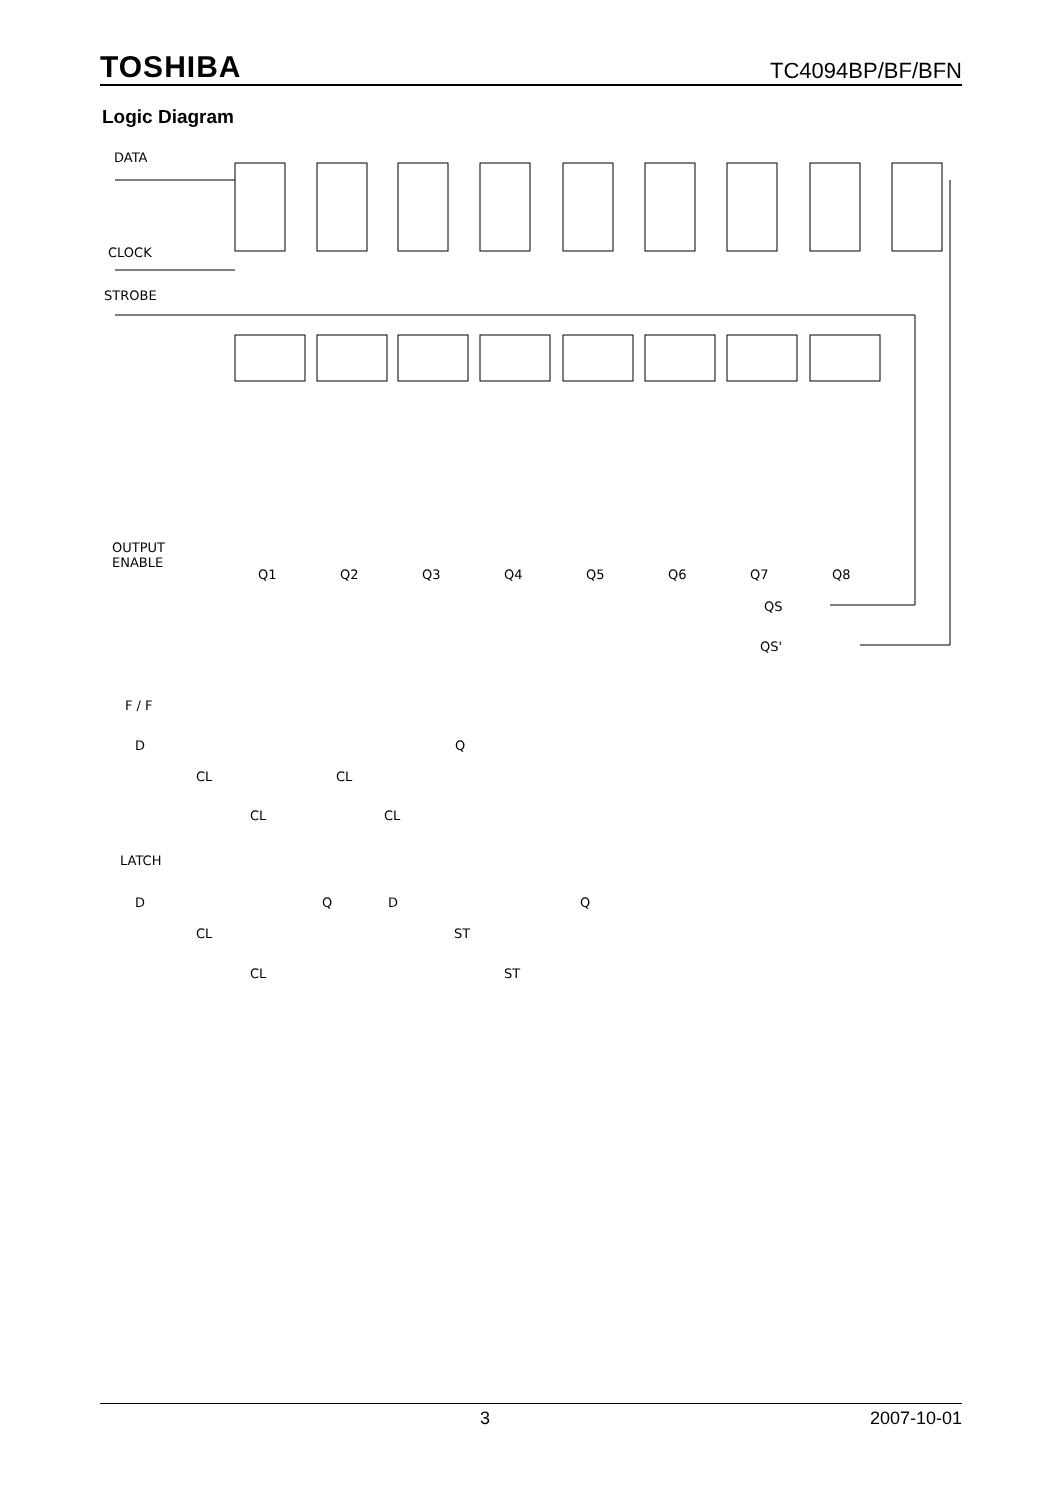TOSHIBA TC4094BP/BF/BFN
Logic Diagram
DATA
CLOCK
STROBE
OUTPUT
ENABLE
Q1
Q2
Q3
Q4
Q5
Q6
Q7
Q8
QS
QS'
F / F
D
Q
CL
CL
CL
CL
LATCH
D
Q
CL
CL
D
Q
ST
ST
3 2007-10-01